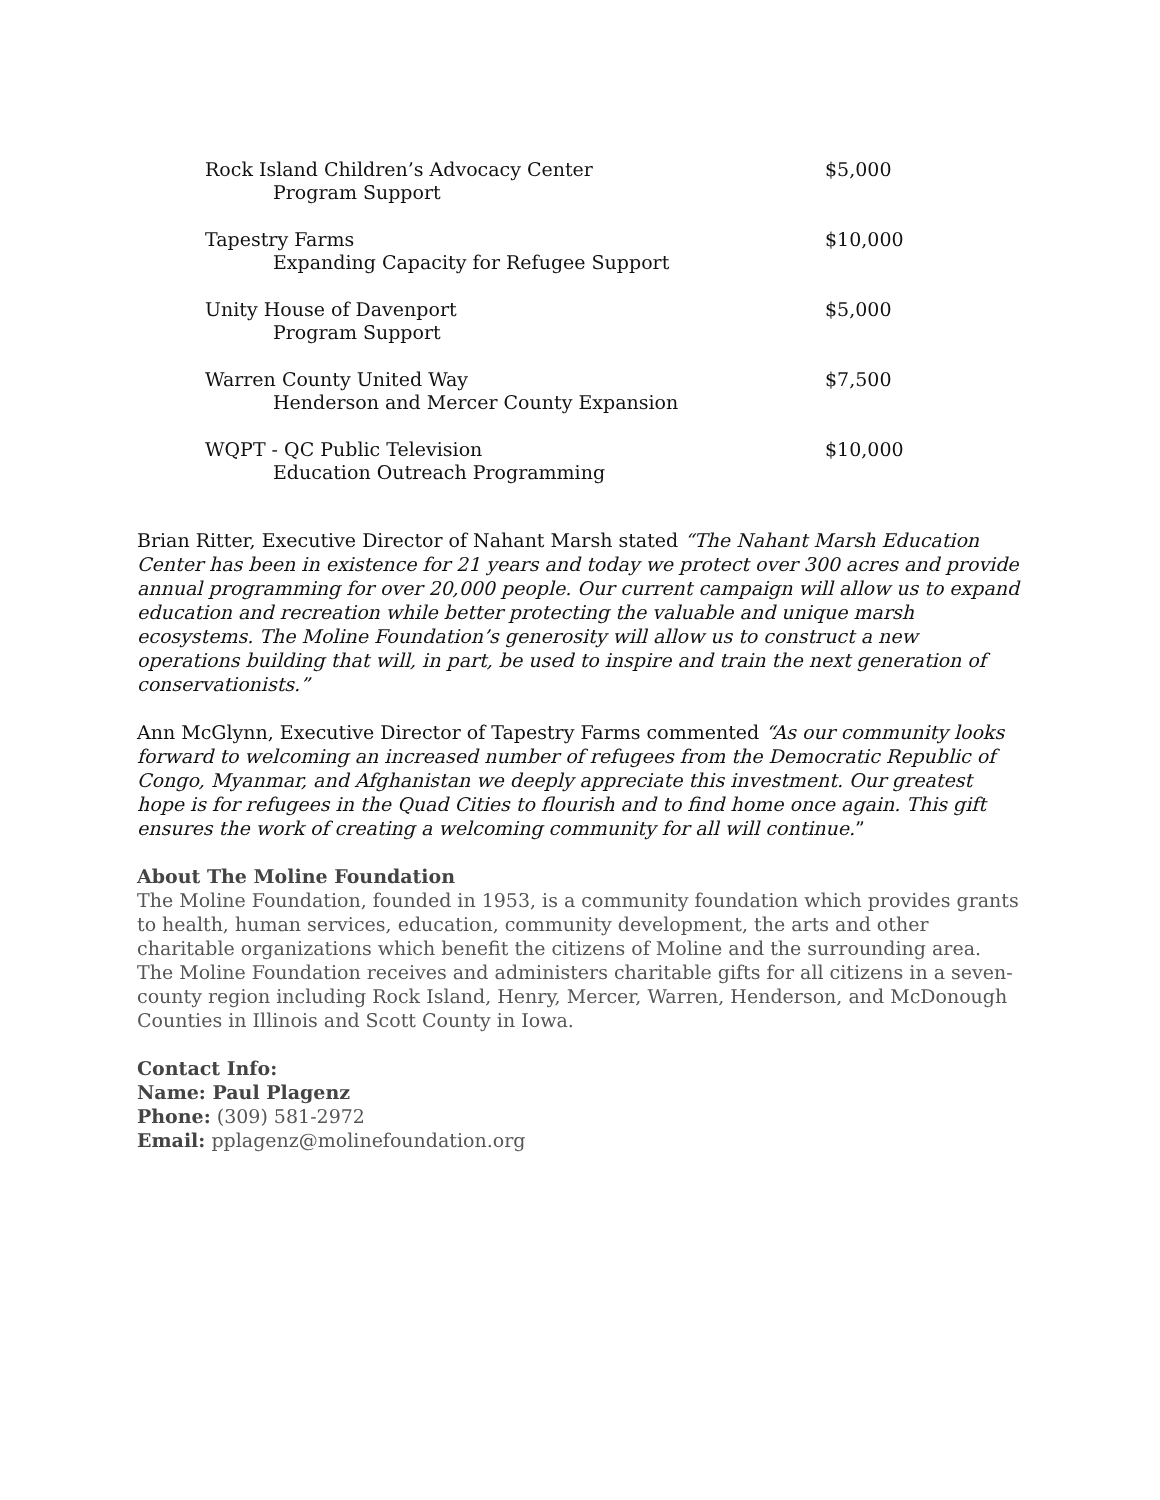| Rock Island Children’s Advocacy Center Program Support | $5,000 |
| Tapestry Farms Expanding Capacity for Refugee Support | $10,000 |
| Unity House of Davenport Program Support | $5,000 |
| Warren County United Way Henderson and Mercer County Expansion | $7,500 |
| WQPT - QC Public Television Education Outreach Programming | $10,000 |
Brian Ritter, Executive Director of Nahant Marsh stated “The Nahant Marsh Education Center has been in existence for 21 years and today we protect over 300 acres and provide annual programming for over 20,000 people. Our current campaign will allow us to expand education and recreation while better protecting the valuable and unique marsh ecosystems. The Moline Foundation’s generosity will allow us to construct a new operations building that will, in part, be used to inspire and train the next generation of conservationists.”
Ann McGlynn, Executive Director of Tapestry Farms commented “As our community looks forward to welcoming an increased number of refugees from the Democratic Republic of Congo, Myanmar, and Afghanistan we deeply appreciate this investment. Our greatest hope is for refugees in the Quad Cities to flourish and to find home once again. This gift ensures the work of creating a welcoming community for all will continue.”
About The Moline Foundation
The Moline Foundation, founded in 1953, is a community foundation which provides grants to health, human services, education, community development, the arts and other charitable organizations which benefit the citizens of Moline and the surrounding area. The Moline Foundation receives and administers charitable gifts for all citizens in a seven-county region including Rock Island, Henry, Mercer, Warren, Henderson, and McDonough Counties in Illinois and Scott County in Iowa.
Contact Info:
Name: Paul Plagenz
Phone: (309) 581-2972
Email: pplagenz@molinefoundation.org